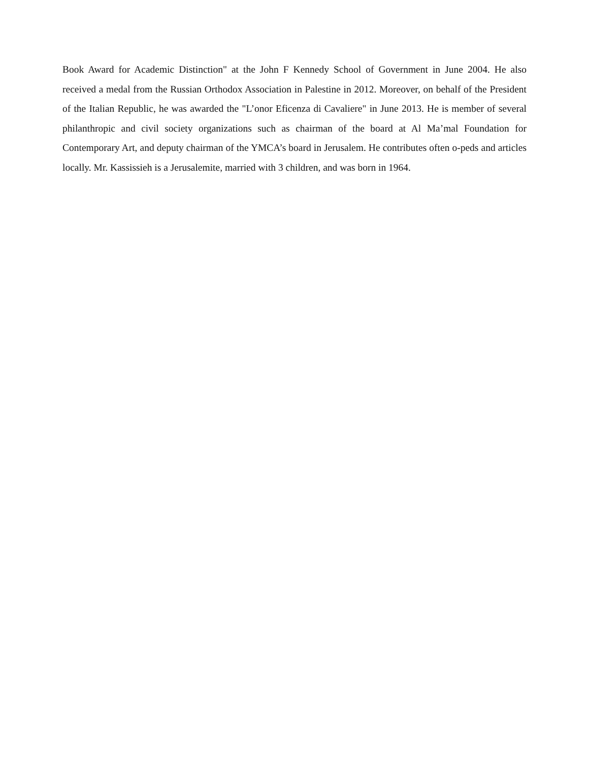Book Award for Academic Distinction" at the John F Kennedy School of Government in June 2004. He also received a medal from the Russian Orthodox Association in Palestine in 2012. Moreover, on behalf of the President of the Italian Republic, he was awarded the "L’onor Eficenza di Cavaliere" in June 2013. He is member of several philanthropic and civil society organizations such as chairman of the board at Al Ma’mal Foundation for Contemporary Art, and deputy chairman of the YMCA’s board in Jerusalem. He contributes often o-peds and articles locally. Mr. Kassissieh is a Jerusalemite, married with 3 children, and was born in 1964.